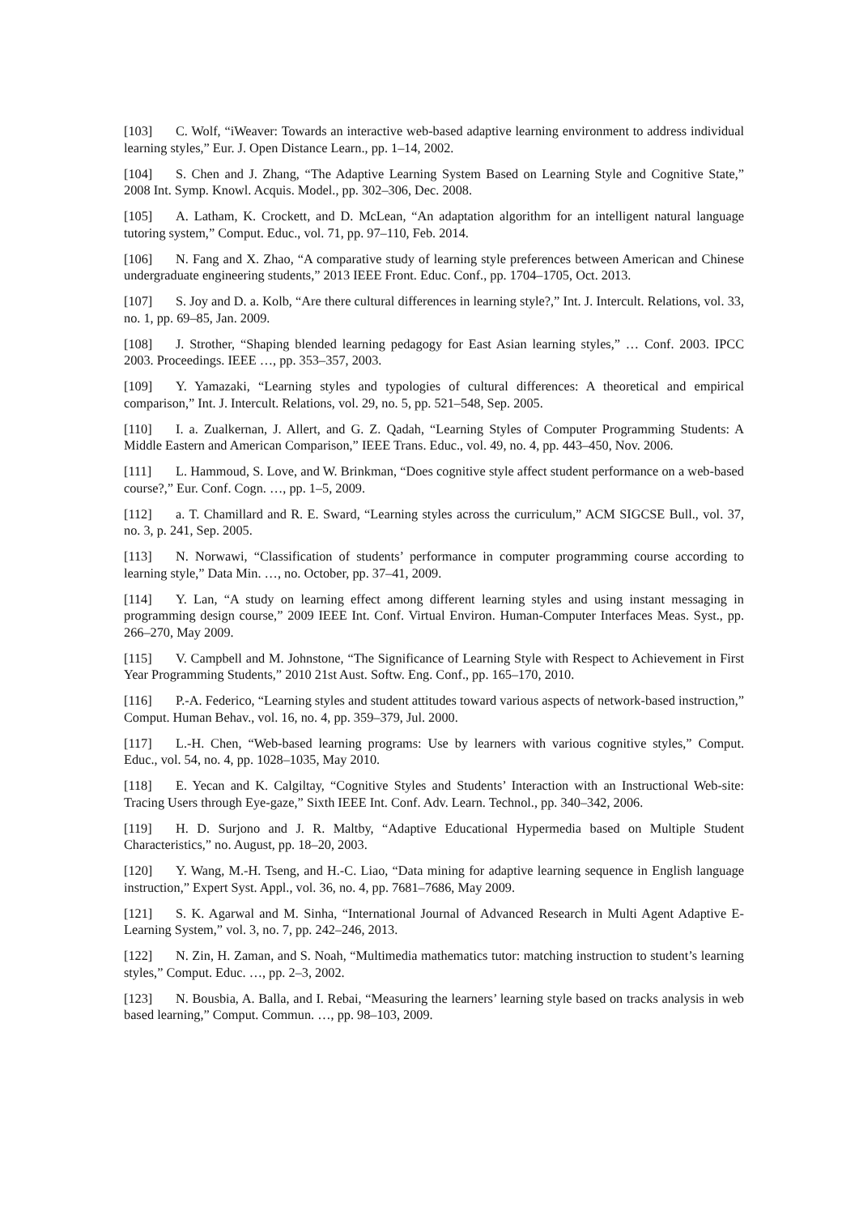[103] C. Wolf, “iWeaver: Towards an interactive web-based adaptive learning environment to address individual learning styles,” Eur. J. Open Distance Learn., pp. 1–14, 2002.
[104] S. Chen and J. Zhang, “The Adaptive Learning System Based on Learning Style and Cognitive State,” 2008 Int. Symp. Knowl. Acquis. Model., pp. 302–306, Dec. 2008.
[105] A. Latham, K. Crockett, and D. McLean, “An adaptation algorithm for an intelligent natural language tutoring system,” Comput. Educ., vol. 71, pp. 97–110, Feb. 2014.
[106] N. Fang and X. Zhao, “A comparative study of learning style preferences between American and Chinese undergraduate engineering students,” 2013 IEEE Front. Educ. Conf., pp. 1704–1705, Oct. 2013.
[107] S. Joy and D. a. Kolb, “Are there cultural differences in learning style?,” Int. J. Intercult. Relations, vol. 33, no. 1, pp. 69–85, Jan. 2009.
[108] J. Strother, “Shaping blended learning pedagogy for East Asian learning styles,” … Conf. 2003. IPCC 2003. Proceedings. IEEE …, pp. 353–357, 2003.
[109] Y. Yamazaki, “Learning styles and typologies of cultural differences: A theoretical and empirical comparison,” Int. J. Intercult. Relations, vol. 29, no. 5, pp. 521–548, Sep. 2005.
[110] I. a. Zualkernan, J. Allert, and G. Z. Qadah, “Learning Styles of Computer Programming Students: A Middle Eastern and American Comparison,” IEEE Trans. Educ., vol. 49, no. 4, pp. 443–450, Nov. 2006.
[111] L. Hammoud, S. Love, and W. Brinkman, “Does cognitive style affect student performance on a web-based course?,” Eur. Conf. Cogn. …, pp. 1–5, 2009.
[112] a. T. Chamillard and R. E. Sward, “Learning styles across the curriculum,” ACM SIGCSE Bull., vol. 37, no. 3, p. 241, Sep. 2005.
[113] N. Norwawi, “Classification of students’ performance in computer programming course according to learning style,” Data Min. …, no. October, pp. 37–41, 2009.
[114] Y. Lan, “A study on learning effect among different learning styles and using instant messaging in programming design course,” 2009 IEEE Int. Conf. Virtual Environ. Human-Computer Interfaces Meas. Syst., pp. 266–270, May 2009.
[115] V. Campbell and M. Johnstone, “The Significance of Learning Style with Respect to Achievement in First Year Programming Students,” 2010 21st Aust. Softw. Eng. Conf., pp. 165–170, 2010.
[116] P.-A. Federico, “Learning styles and student attitudes toward various aspects of network-based instruction,” Comput. Human Behav., vol. 16, no. 4, pp. 359–379, Jul. 2000.
[117] L.-H. Chen, “Web-based learning programs: Use by learners with various cognitive styles,” Comput. Educ., vol. 54, no. 4, pp. 1028–1035, May 2010.
[118] E. Yecan and K. Calgiltay, “Cognitive Styles and Students’ Interaction with an Instructional Web-site: Tracing Users through Eye-gaze,” Sixth IEEE Int. Conf. Adv. Learn. Technol., pp. 340–342, 2006.
[119] H. D. Surjono and J. R. Maltby, “Adaptive Educational Hypermedia based on Multiple Student Characteristics,” no. August, pp. 18–20, 2003.
[120] Y. Wang, M.-H. Tseng, and H.-C. Liao, “Data mining for adaptive learning sequence in English language instruction,” Expert Syst. Appl., vol. 36, no. 4, pp. 7681–7686, May 2009.
[121] S. K. Agarwal and M. Sinha, “International Journal of Advanced Research in Multi Agent Adaptive E-Learning System,” vol. 3, no. 7, pp. 242–246, 2013.
[122] N. Zin, H. Zaman, and S. Noah, “Multimedia mathematics tutor: matching instruction to student’s learning styles,” Comput. Educ. …, pp. 2–3, 2002.
[123] N. Bousbia, A. Balla, and I. Rebai, “Measuring the learners’ learning style based on tracks analysis in web based learning,” Comput. Commun. …, pp. 98–103, 2009.